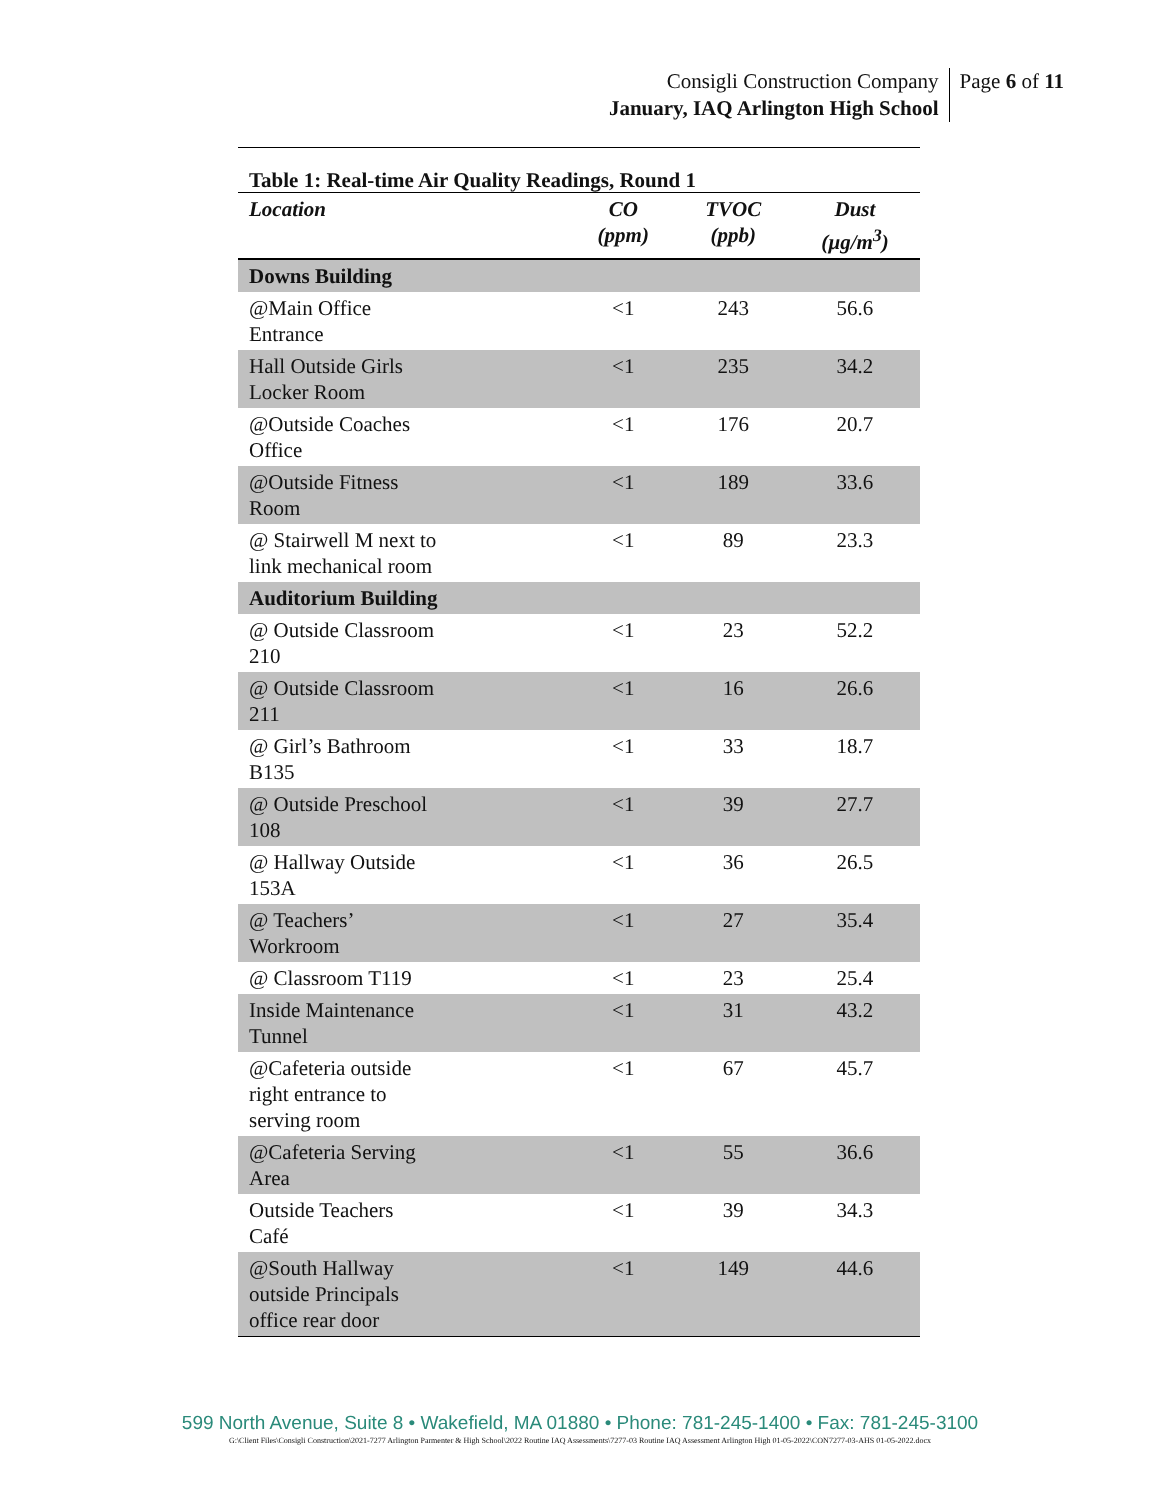Consigli Construction Company
January, IAQ Arlington High School
Page 6 of 11
Table 1: Real-time Air Quality Readings, Round 1
| Location | CO (ppm) | TVOC (ppb) | Dust (µg/m<sup>3</sup>) |
| --- | --- | --- | --- |
| Downs Building | | | |
| @Main Office Entrance | <1 | 243 | 56.6 |
| Hall Outside Girls Locker Room | <1 | 235 | 34.2 |
| @Outside Coaches Office | <1 | 176 | 20.7 |
| @Outside Fitness Room | <1 | 189 | 33.6 |
| @ Stairwell M next to link mechanical room | <1 | 89 | 23.3 |
| Auditorium Building | | | |
| @ Outside Classroom 210 | <1 | 23 | 52.2 |
| @ Outside Classroom 211 | <1 | 16 | 26.6 |
| @ Girl’s Bathroom B135 | <1 | 33 | 18.7 |
| @ Outside Preschool 108 | <1 | 39 | 27.7 |
| @ Hallway Outside 153A | <1 | 36 | 26.5 |
| @ Teachers’ Workroom | <1 | 27 | 35.4 |
| @ Classroom T119 | <1 | 23 | 25.4 |
| Inside Maintenance Tunnel | <1 | 31 | 43.2 |
| @Cafeteria outside right entrance to serving room | <1 | 67 | 45.7 |
| @Cafeteria Serving Area | <1 | 55 | 36.6 |
| Outside Teachers Café | <1 | 39 | 34.3 |
| @South Hallway outside Principals office rear door | <1 | 149 | 44.6 |
599 North Avenue, Suite 8 • Wakefield, MA 01880 • Phone: 781-245-1400 • Fax: 781-245-3100
G:\Client Files\Consigli Construction\2021-7277 Arlington Parmenter & High School\2022 Routine IAQ Assessments\7277-03 Routine IAQ Assessment Arlington High 01-05-2022\CON7277-03-AHS 01-05-2022.docx